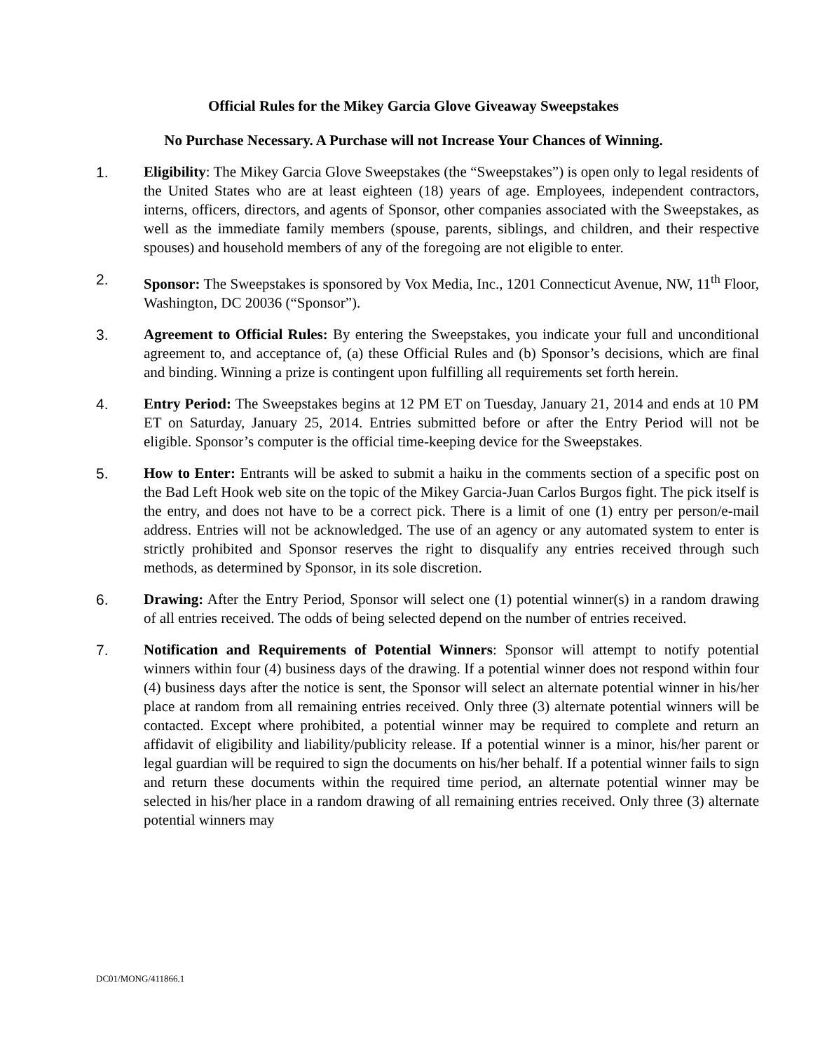Official Rules for the Mikey Garcia Glove Giveaway Sweepstakes
No Purchase Necessary. A Purchase will not Increase Your Chances of Winning.
1. Eligibility: The Mikey Garcia Glove Sweepstakes (the “Sweepstakes”) is open only to legal residents of the United States who are at least eighteen (18) years of age. Employees, independent contractors, interns, officers, directors, and agents of Sponsor, other companies associated with the Sweepstakes, as well as the immediate family members (spouse, parents, siblings, and children, and their respective spouses) and household members of any of the foregoing are not eligible to enter.
2. Sponsor: The Sweepstakes is sponsored by Vox Media, Inc., 1201 Connecticut Avenue, NW, 11<sup>th</sup> Floor, Washington, DC 20036 (“Sponsor”).
3. Agreement to Official Rules: By entering the Sweepstakes, you indicate your full and unconditional agreement to, and acceptance of, (a) these Official Rules and (b) Sponsor’s decisions, which are final and binding. Winning a prize is contingent upon fulfilling all requirements set forth herein.
4. Entry Period: The Sweepstakes begins at 12 PM ET on Tuesday, January 21, 2014 and ends at 10 PM ET on Saturday, January 25, 2014. Entries submitted before or after the Entry Period will not be eligible. Sponsor’s computer is the official time-keeping device for the Sweepstakes.
5. How to Enter: Entrants will be asked to submit a haiku in the comments section of a specific post on the Bad Left Hook web site on the topic of the Mikey Garcia-Juan Carlos Burgos fight. The pick itself is the entry, and does not have to be a correct pick. There is a limit of one (1) entry per person/e-mail address. Entries will not be acknowledged. The use of an agency or any automated system to enter is strictly prohibited and Sponsor reserves the right to disqualify any entries received through such methods, as determined by Sponsor, in its sole discretion.
6. Drawing: After the Entry Period, Sponsor will select one (1) potential winner(s) in a random drawing of all entries received. The odds of being selected depend on the number of entries received.
7. Notification and Requirements of Potential Winners: Sponsor will attempt to notify potential winners within four (4) business days of the drawing. If a potential winner does not respond within four (4) business days after the notice is sent, the Sponsor will select an alternate potential winner in his/her place at random from all remaining entries received. Only three (3) alternate potential winners will be contacted. Except where prohibited, a potential winner may be required to complete and return an affidavit of eligibility and liability/publicity release. If a potential winner is a minor, his/her parent or legal guardian will be required to sign the documents on his/her behalf. If a potential winner fails to sign and return these documents within the required time period, an alternate potential winner may be selected in his/her place in a random drawing of all remaining entries received. Only three (3) alternate potential winners may
DC01/MONG/411866.1